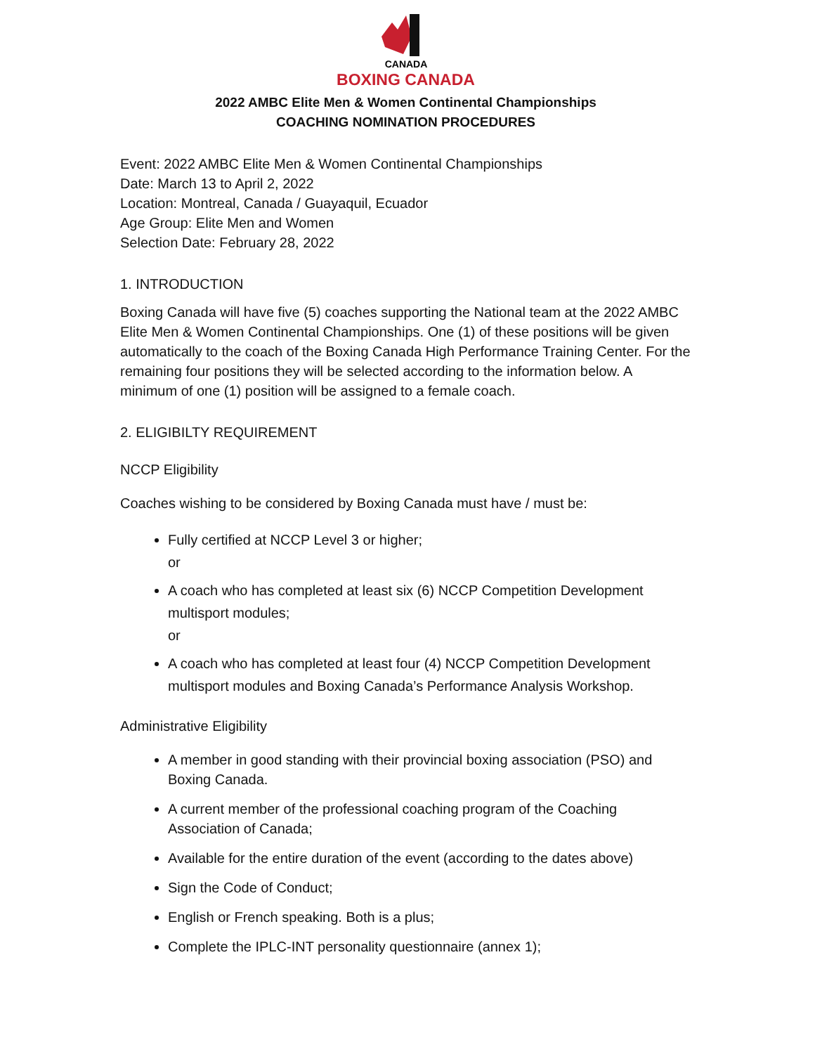CANADA
BOXING CANADA
2022 AMBC Elite Men & Women Continental Championships
COACHING NOMINATION PROCEDURES
Event: 2022 AMBC Elite Men & Women Continental Championships
Date: March 13 to April 2, 2022
Location: Montreal, Canada / Guayaquil, Ecuador
Age Group: Elite Men and Women
Selection Date: February 28, 2022
1. INTRODUCTION
Boxing Canada will have five (5) coaches supporting the National team at the 2022 AMBC Elite Men & Women Continental Championships. One (1) of these positions will be given automatically to the coach of the Boxing Canada High Performance Training Center. For the remaining four positions they will be selected according to the information below. A minimum of one (1) position will be assigned to a female coach.
2. ELIGIBILTY REQUIREMENT
NCCP Eligibility
Coaches wishing to be considered by Boxing Canada must have / must be:
Fully certified at NCCP Level 3 or higher;
or
A coach who has completed at least six (6) NCCP Competition Development multisport modules;
or
A coach who has completed at least four (4) NCCP Competition Development multisport modules and Boxing Canada’s Performance Analysis Workshop.
Administrative Eligibility
A member in good standing with their provincial boxing association (PSO) and Boxing Canada.
A current member of the professional coaching program of the Coaching Association of Canada;
Available for the entire duration of the event (according to the dates above)
Sign the Code of Conduct;
English or French speaking. Both is a plus;
Complete the IPLC-INT personality questionnaire (annex 1);